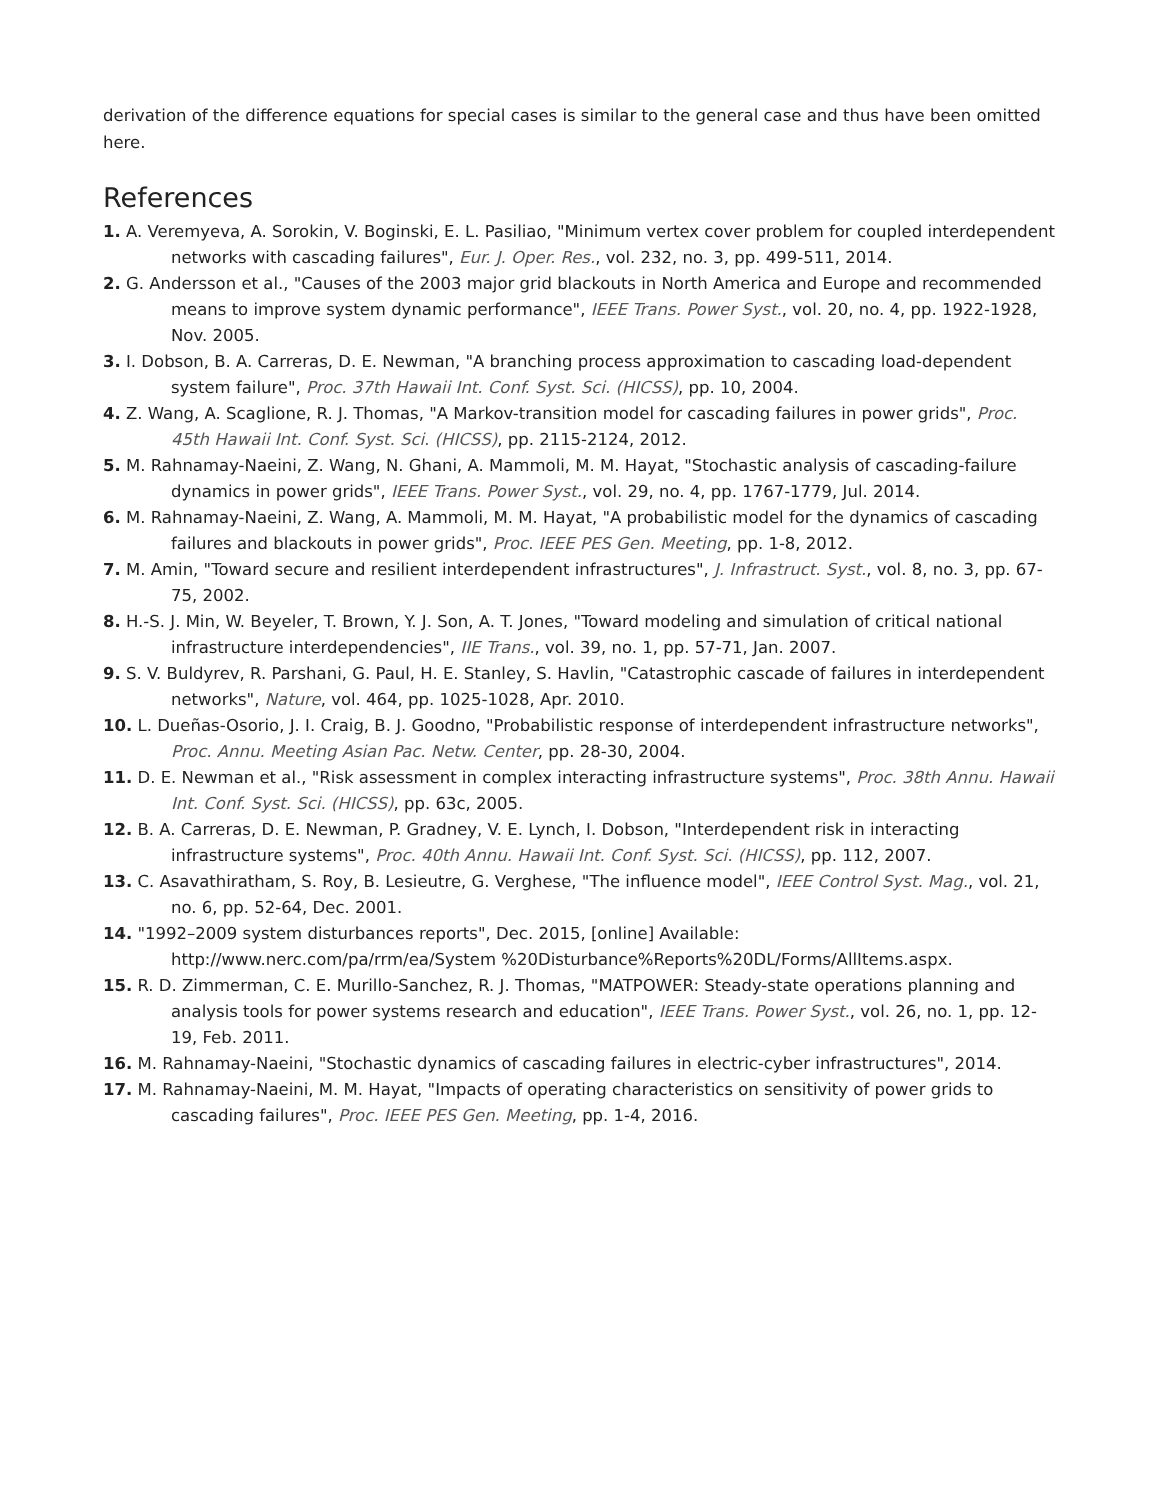derivation of the difference equations for special cases is similar to the general case and thus have been omitted here.
References
1. A. Veremyeva, A. Sorokin, V. Boginski, E. L. Pasiliao, "Minimum vertex cover problem for coupled interdependent networks with cascading failures", Eur. J. Oper. Res., vol. 232, no. 3, pp. 499-511, 2014.
2. G. Andersson et al., "Causes of the 2003 major grid blackouts in North America and Europe and recommended means to improve system dynamic performance", IEEE Trans. Power Syst., vol. 20, no. 4, pp. 1922-1928, Nov. 2005.
3. I. Dobson, B. A. Carreras, D. E. Newman, "A branching process approximation to cascading load-dependent system failure", Proc. 37th Hawaii Int. Conf. Syst. Sci. (HICSS), pp. 10, 2004.
4. Z. Wang, A. Scaglione, R. J. Thomas, "A Markov-transition model for cascading failures in power grids", Proc. 45th Hawaii Int. Conf. Syst. Sci. (HICSS), pp. 2115-2124, 2012.
5. M. Rahnamay-Naeini, Z. Wang, N. Ghani, A. Mammoli, M. M. Hayat, "Stochastic analysis of cascading-failure dynamics in power grids", IEEE Trans. Power Syst., vol. 29, no. 4, pp. 1767-1779, Jul. 2014.
6. M. Rahnamay-Naeini, Z. Wang, A. Mammoli, M. M. Hayat, "A probabilistic model for the dynamics of cascading failures and blackouts in power grids", Proc. IEEE PES Gen. Meeting, pp. 1-8, 2012.
7. M. Amin, "Toward secure and resilient interdependent infrastructures", J. Infrastruct. Syst., vol. 8, no. 3, pp. 67-75, 2002.
8. H.-S. J. Min, W. Beyeler, T. Brown, Y. J. Son, A. T. Jones, "Toward modeling and simulation of critical national infrastructure interdependencies", IIE Trans., vol. 39, no. 1, pp. 57-71, Jan. 2007.
9. S. V. Buldyrev, R. Parshani, G. Paul, H. E. Stanley, S. Havlin, "Catastrophic cascade of failures in interdependent networks", Nature, vol. 464, pp. 1025-1028, Apr. 2010.
10. L. Dueñas-Osorio, J. I. Craig, B. J. Goodno, "Probabilistic response of interdependent infrastructure networks", Proc. Annu. Meeting Asian Pac. Netw. Center, pp. 28-30, 2004.
11. D. E. Newman et al., "Risk assessment in complex interacting infrastructure systems", Proc. 38th Annu. Hawaii Int. Conf. Syst. Sci. (HICSS), pp. 63c, 2005.
12. B. A. Carreras, D. E. Newman, P. Gradney, V. E. Lynch, I. Dobson, "Interdependent risk in interacting infrastructure systems", Proc. 40th Annu. Hawaii Int. Conf. Syst. Sci. (HICSS), pp. 112, 2007.
13. C. Asavathiratham, S. Roy, B. Lesieutre, G. Verghese, "The influence model", IEEE Control Syst. Mag., vol. 21, no. 6, pp. 52-64, Dec. 2001.
14. "1992–2009 system disturbances reports", Dec. 2015, [online] Available: http://www.nerc.com/pa/rrm/ea/System %20Disturbance%Reports%20DL/Forms/AllItems.aspx.
15. R. D. Zimmerman, C. E. Murillo-Sanchez, R. J. Thomas, "MATPOWER: Steady-state operations planning and analysis tools for power systems research and education", IEEE Trans. Power Syst., vol. 26, no. 1, pp. 12-19, Feb. 2011.
16. M. Rahnamay-Naeini, "Stochastic dynamics of cascading failures in electric-cyber infrastructures", 2014.
17. M. Rahnamay-Naeini, M. M. Hayat, "Impacts of operating characteristics on sensitivity of power grids to cascading failures", Proc. IEEE PES Gen. Meeting, pp. 1-4, 2016.